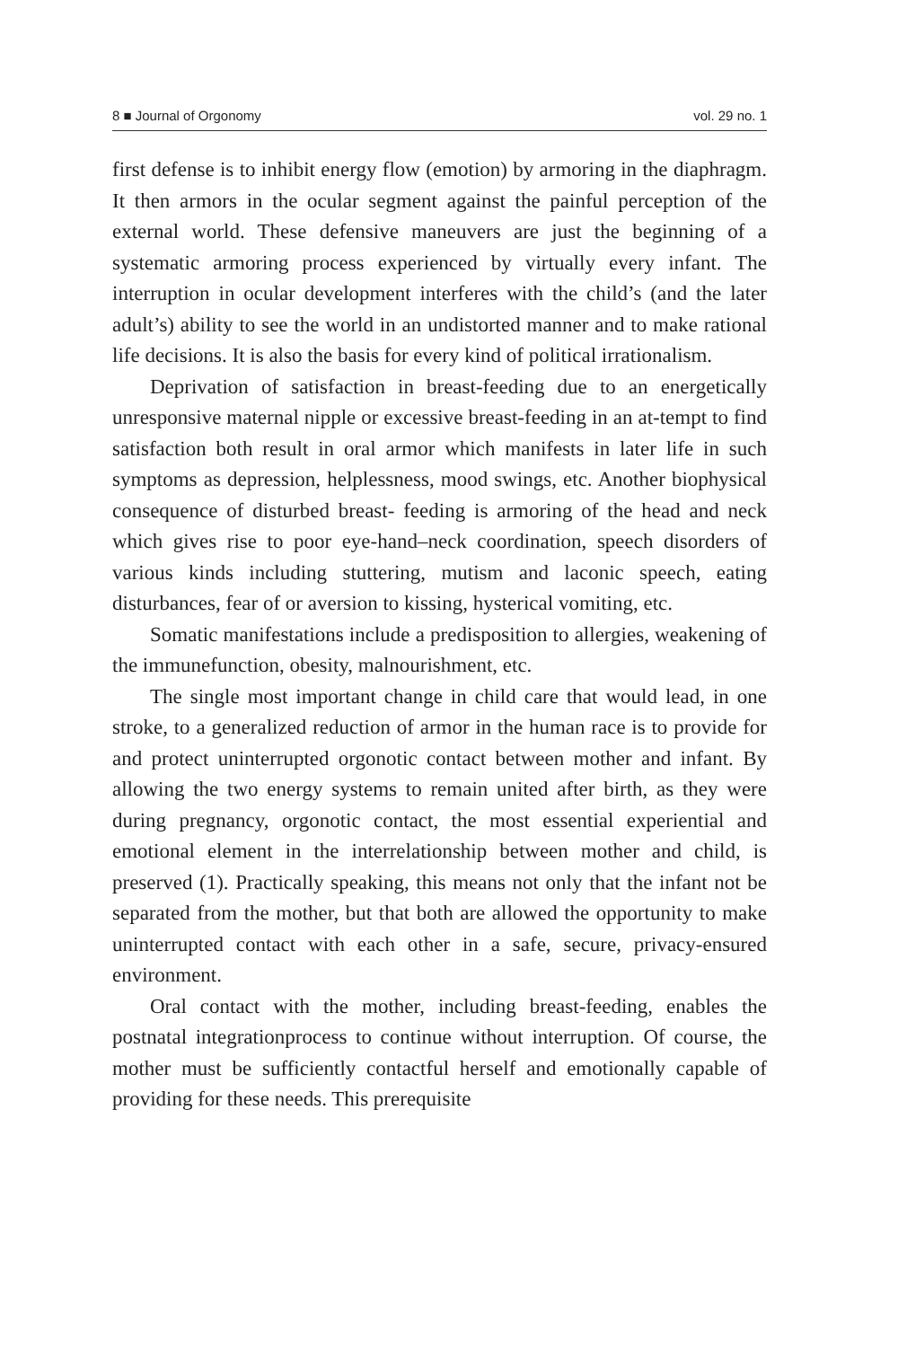8 ■ Journal of Orgonomy vol. 29 no. 1
first defense is to inhibit energy flow (emotion) by armoring in the diaphragm. It then armors in the ocular segment against the painful perception of the external world. These defensive maneuvers are just the beginning of a systematic armoring process experienced by virtually every infant. The interruption in ocular development interferes with the child’s (and the later adult’s) ability to see the world in an undistorted manner and to make rational life decisions. It is also the basis for every kind of political irrationalism.
Deprivation of satisfaction in breast-feeding due to an energetically unresponsive maternal nipple or excessive breast-feeding in an at-tempt to find satisfaction both result in oral armor which manifests in later life in such symptoms as depression, helplessness, mood swings, etc. Another biophysical consequence of disturbed breast- feeding is armoring of the head and neck which gives rise to poor eye-hand–neck coordination, speech disorders of various kinds including stuttering, mutism and laconic speech, eating disturbances, fear of or aversion to kissing, hysterical vomiting, etc.
Somatic manifestations include a predisposition to allergies, weakening of the immunefunction, obesity, malnourishment, etc.
The single most important change in child care that would lead, in one stroke, to a generalized reduction of armor in the human race is to provide for and protect uninterrupted orgonotic contact between mother and infant. By allowing the two energy systems to remain united after birth, as they were during pregnancy, orgonotic contact, the most essential experiential and emotional element in the interrelationship between mother and child, is preserved (1). Practically speaking, this means not only that the infant not be separated from the mother, but that both are allowed the opportunity to make uninterrupted contact with each other in a safe, secure, privacy-ensured environment.
Oral contact with the mother, including breast-feeding, enables the postnatal integrationprocess to continue without interruption. Of course, the mother must be sufficiently contactful herself and emotionally capable of providing for these needs. This prerequisite